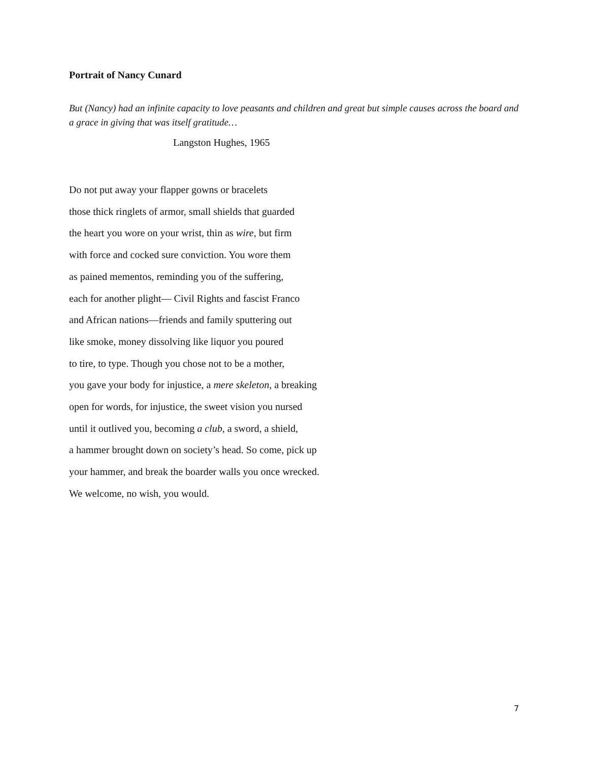Portrait of Nancy Cunard
But (Nancy) had an infinite capacity to love peasants and children and great but simple causes across the board and a grace in giving that was itself gratitude…
Langston Hughes, 1965
Do not put away your flapper gowns or bracelets
those thick ringlets of armor, small shields that guarded
the heart you wore on your wrist, thin as wire, but firm
with force and cocked sure conviction. You wore them
as pained mementos, reminding you of the suffering,
each for another plight— Civil Rights and fascist Franco
and African nations—friends and family sputtering out
like smoke, money dissolving like liquor you poured
to tire, to type. Though you chose not to be a mother,
you gave your body for injustice, a mere skeleton, a breaking
open for words, for injustice, the sweet vision you nursed
until it outlived you, becoming a club, a sword, a shield,
a hammer brought down on society’s head. So come, pick up
your hammer, and break the boarder walls you once wrecked.
We welcome, no wish, you would.
7